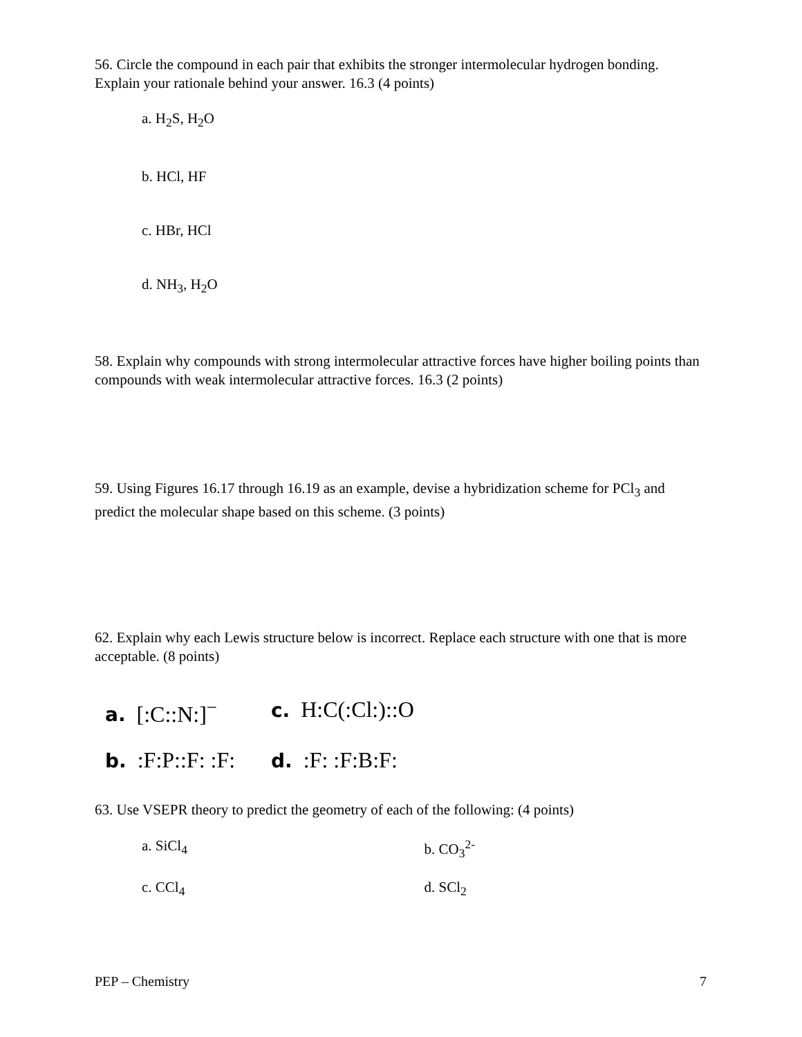56. Circle the compound in each pair that exhibits the stronger intermolecular hydrogen bonding. Explain your rationale behind your answer. 16.3 (4 points)
a. H<sub>2</sub>S, H<sub>2</sub>O
b. HCl, HF
c. HBr, HCl
d. NH<sub>3</sub>, H<sub>2</sub>O
58. Explain why compounds with strong intermolecular attractive forces have higher boiling points than compounds with weak intermolecular attractive forces. 16.3 (2 points)
59. Using Figures 16.17 through 16.19 as an example, devise a hybridization scheme for PCl<sub>3</sub> and predict the molecular shape based on this scheme. (3 points)
62. Explain why each Lewis structure below is incorrect. Replace each structure with one that is more acceptable. (8 points)
a. [:C::N:]<sup>−</sup>
c. H:C(:Cl:)::O
b. :F:P::F: :F:
d. :F: :F:B:F:
63. Use VSEPR theory to predict the geometry of each of the following: (4 points)
a. SiCl<sub>4</sub> b. CO<sub>3</sub><sup>2-</sup>
c. CCl<sub>4</sub> d. SCl<sub>2</sub>
PEP – Chemistry 7